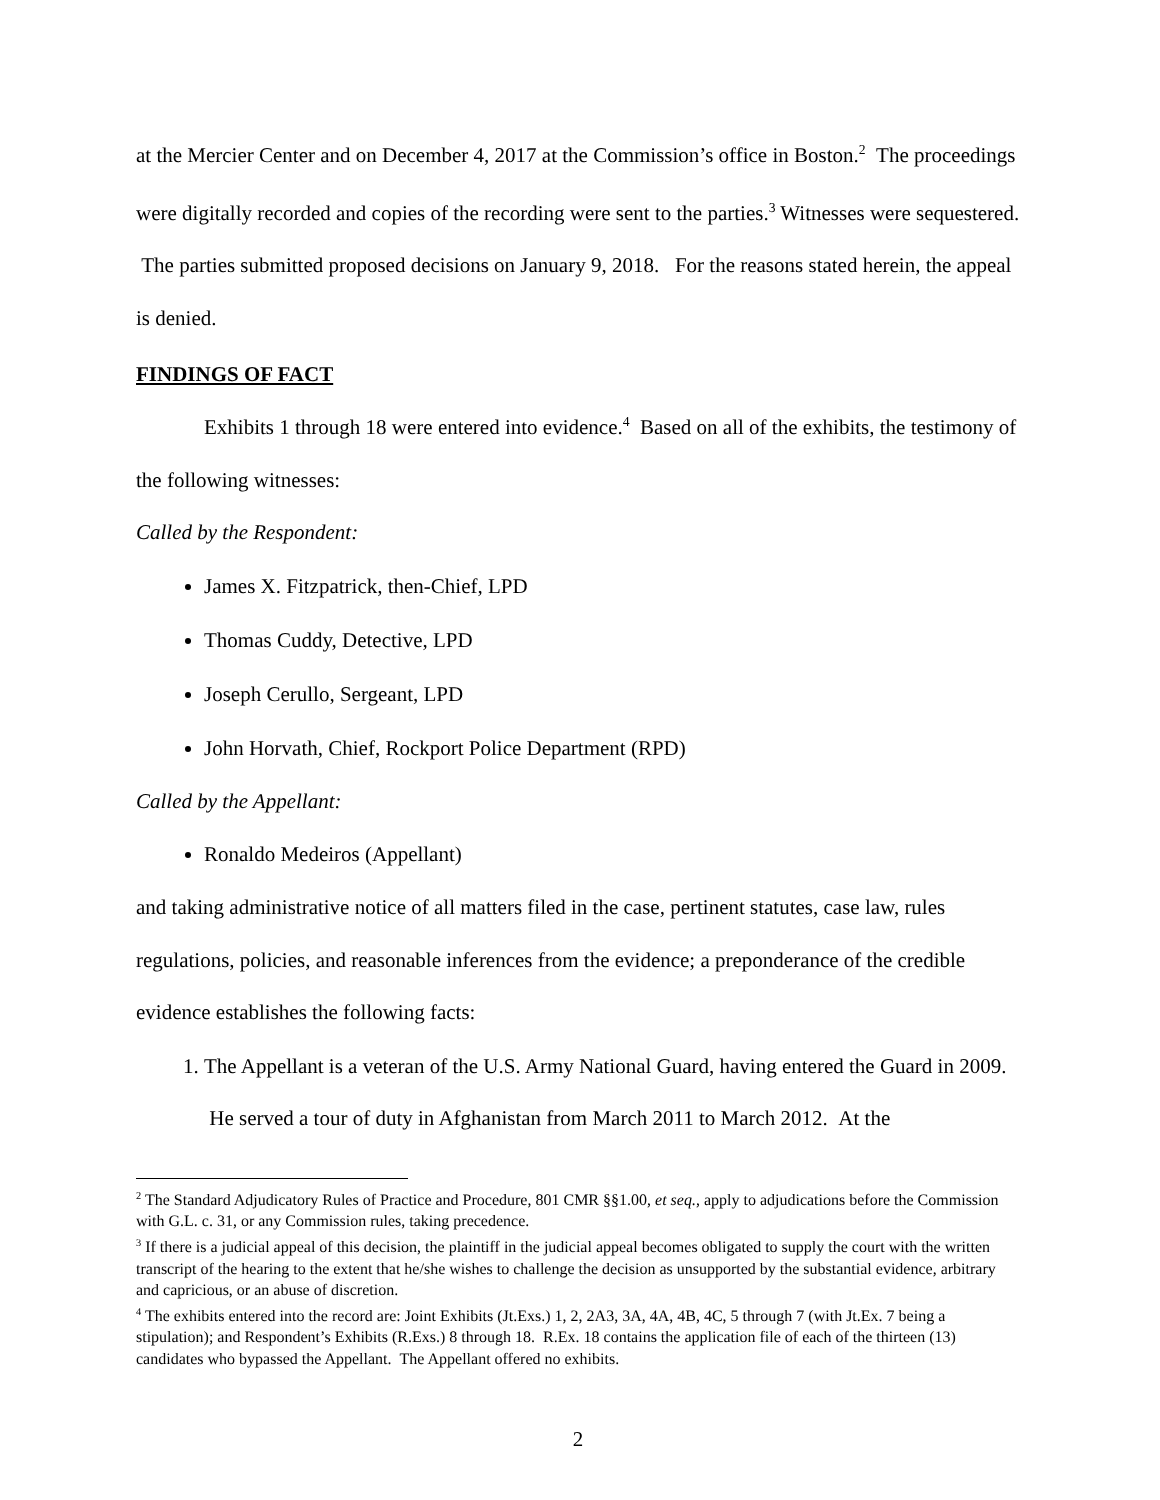at the Mercier Center and on December 4, 2017 at the Commission’s office in Boston.<sup>2</sup> The proceedings were digitally recorded and copies of the recording were sent to the parties.<sup>3</sup> Witnesses were sequestered. The parties submitted proposed decisions on January 9, 2018. For the reasons stated herein, the appeal is denied.
FINDINGS OF FACT
Exhibits 1 through 18 were entered into evidence.<sup>4</sup> Based on all of the exhibits, the testimony of the following witnesses:
Called by the Respondent:
James X. Fitzpatrick, then-Chief, LPD
Thomas Cuddy, Detective, LPD
Joseph Cerullo, Sergeant, LPD
John Horvath, Chief, Rockport Police Department (RPD)
Called by the Appellant:
Ronaldo Medeiros (Appellant)
and taking administrative notice of all matters filed in the case, pertinent statutes, case law, rules regulations, policies, and reasonable inferences from the evidence; a preponderance of the credible evidence establishes the following facts:
1. The Appellant is a veteran of the U.S. Army National Guard, having entered the Guard in 2009. He served a tour of duty in Afghanistan from March 2011 to March 2012. At the
<sup>2</sup> The Standard Adjudicatory Rules of Practice and Procedure, 801 CMR §§1.00, et seq., apply to adjudications before the Commission with G.L. c. 31, or any Commission rules, taking precedence.
<sup>3</sup> If there is a judicial appeal of this decision, the plaintiff in the judicial appeal becomes obligated to supply the court with the written transcript of the hearing to the extent that he/she wishes to challenge the decision as unsupported by the substantial evidence, arbitrary and capricious, or an abuse of discretion.
<sup>4</sup> The exhibits entered into the record are: Joint Exhibits (Jt.Exs.) 1, 2, 2A3, 3A, 4A, 4B, 4C, 5 through 7 (with Jt.Ex. 7 being a stipulation); and Respondent’s Exhibits (R.Exs.) 8 through 18. R.Ex. 18 contains the application file of each of the thirteen (13) candidates who bypassed the Appellant. The Appellant offered no exhibits.
2